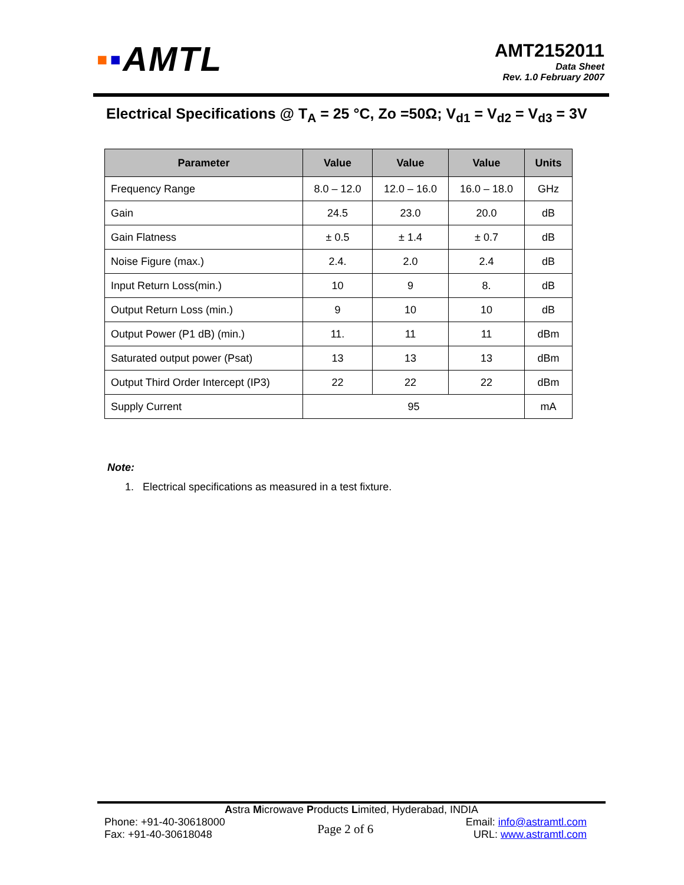▪▪AMTL
AMT2152011
Data Sheet
Rev. 1.0 February 2007
Electrical Specifications @ T<sub>A</sub> = 25 °C, Zo =50Ω; V<sub>d1</sub> = V<sub>d2</sub> = V<sub>d3</sub> = 3V
| Parameter | Value | Value | Value | Units |
| --- | --- | --- | --- | --- |
| Frequency Range | 8.0 – 12.0 | 12.0 – 16.0 | 16.0 – 18.0 | GHz |
| Gain | 24.5 | 23.0 | 20.0 | dB |
| Gain Flatness | ± 0.5 | ± 1.4 | ± 0.7 | dB |
| Noise Figure (max.) | 2.4. | 2.0 | 2.4 | dB |
| Input Return Loss(min.) | 10 | 9 | 8. | dB |
| Output Return Loss (min.) | 9 | 10 | 10 | dB |
| Output Power (P1 dB) (min.) | 11. | 11 | 11 | dBm |
| Saturated output power (Psat) | 13 | 13 | 13 | dBm |
| Output Third Order Intercept (IP3) | 22 | 22 | 22 | dBm |
| Supply Current | 95 | | | mA |
Note:
1. Electrical specifications as measured in a test fixture.
Astra Microwave Products Limited, Hyderabad, INDIA
Phone: +91-40-30618000
Fax: +91-40-30618048
Page 2 of 6
Email: info@astramtl.com
URL: www.astramtl.com